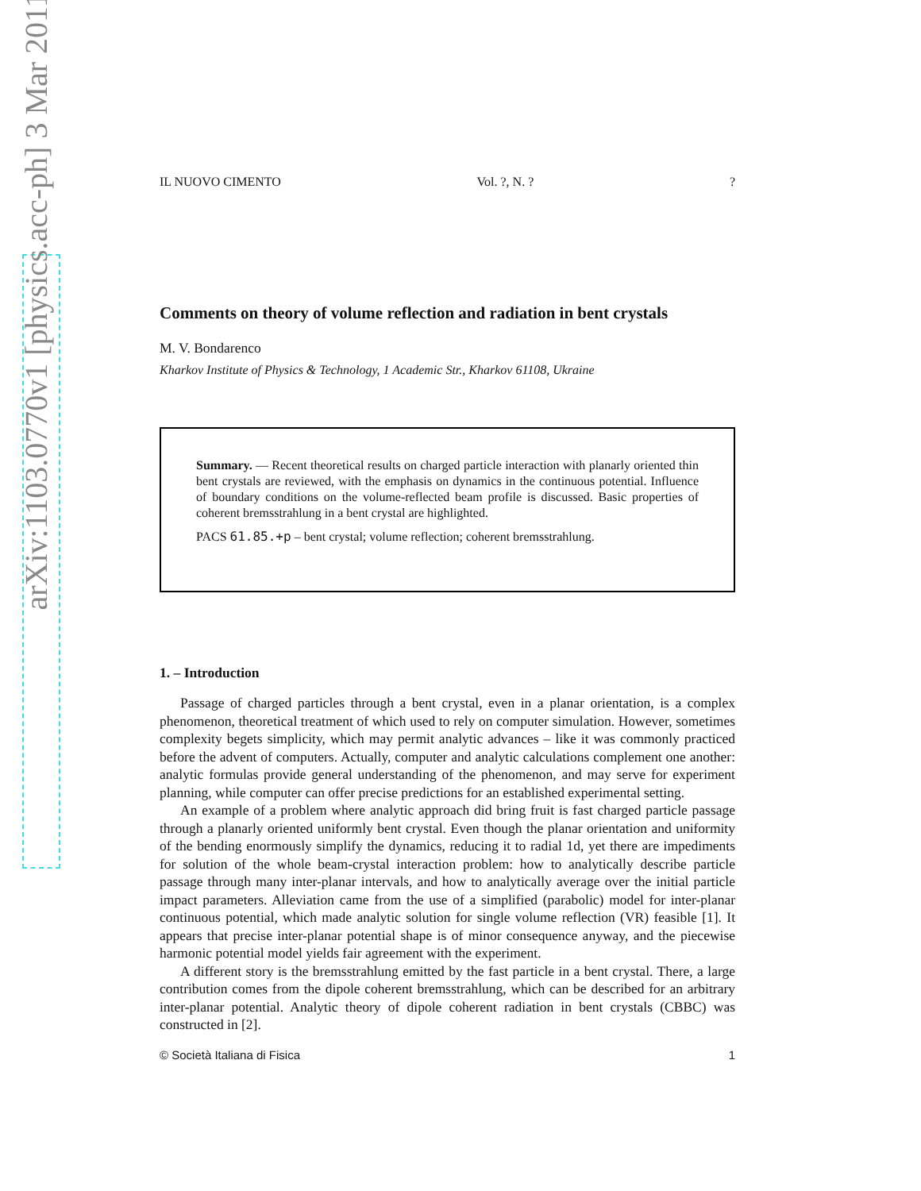arXiv:1103.0770v1 [physics.acc-ph] 3 Mar 2011
IL NUOVO CIMENTO Vol. ?, N. ??
Comments on theory of volume reflection and radiation in bent crystals
M. V. Bondarenco
Kharkov Institute of Physics & Technology, 1 Academic Str., Kharkov 61108, Ukraine
Summary. — Recent theoretical results on charged particle interaction with planarly oriented thin bent crystals are reviewed, with the emphasis on dynamics in the continuous potential. Influence of boundary conditions on the volume-reflected beam profile is discussed. Basic properties of coherent bremsstrahlung in a bent crystal are highlighted.
PACS 61.85.+p – bent crystal; volume reflection; coherent bremsstrahlung.
1. – Introduction
Passage of charged particles through a bent crystal, even in a planar orientation, is a complex phenomenon, theoretical treatment of which used to rely on computer simulation. However, sometimes complexity begets simplicity, which may permit analytic advances – like it was commonly practiced before the advent of computers. Actually, computer and analytic calculations complement one another: analytic formulas provide general understanding of the phenomenon, and may serve for experiment planning, while computer can offer precise predictions for an established experimental setting.
An example of a problem where analytic approach did bring fruit is fast charged particle passage through a planarly oriented uniformly bent crystal. Even though the planar orientation and uniformity of the bending enormously simplify the dynamics, reducing it to radial 1d, yet there are impediments for solution of the whole beam-crystal interaction problem: how to analytically describe particle passage through many inter-planar intervals, and how to analytically average over the initial particle impact parameters. Alleviation came from the use of a simplified (parabolic) model for inter-planar continuous potential, which made analytic solution for single volume reflection (VR) feasible [1]. It appears that precise inter-planar potential shape is of minor consequence anyway, and the piecewise harmonic potential model yields fair agreement with the experiment.
A different story is the bremsstrahlung emitted by the fast particle in a bent crystal. There, a large contribution comes from the dipole coherent bremsstrahlung, which can be described for an arbitrary inter-planar potential. Analytic theory of dipole coherent radiation in bent crystals (CBBC) was constructed in [2].
© Società Italiana di Fisica 1